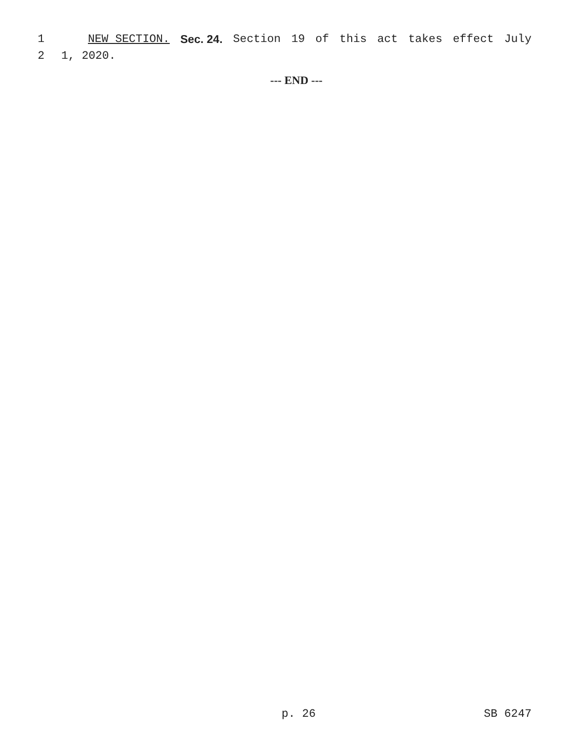1 NEW SECTION. Sec. 24. Section 19 of this act takes effect July
2 1, 2020.
--- END ---
p. 26 SB 6247